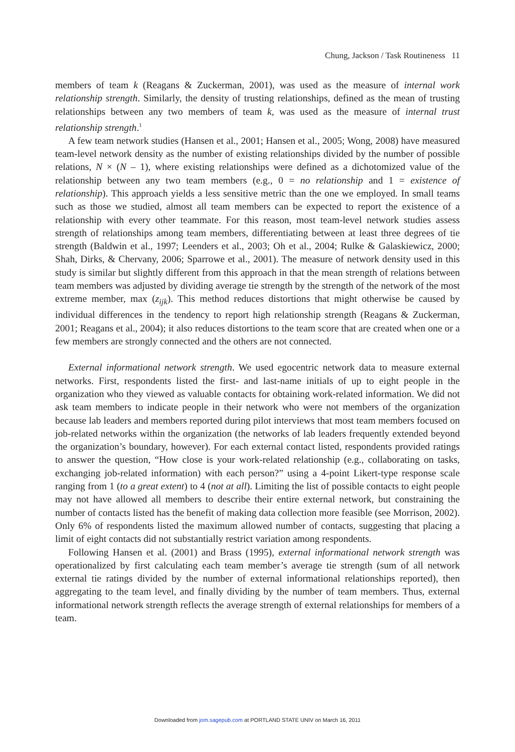Chung, Jackson / Task Routineness 11
members of team k (Reagans & Zuckerman, 2001), was used as the measure of internal work relationship strength. Similarly, the density of trusting relationships, defined as the mean of trusting relationships between any two members of team k, was used as the measure of internal trust relationship strength.<sup>1</sup>
A few team network studies (Hansen et al., 2001; Hansen et al., 2005; Wong, 2008) have measured team-level network density as the number of existing relationships divided by the number of possible relations, N × (N – 1), where existing relationships were defined as a dichotomized value of the relationship between any two team members (e.g., 0 = no relationship and 1 = existence of relationship). This approach yields a less sensitive metric than the one we employed. In small teams such as those we studied, almost all team members can be expected to report the existence of a relationship with every other teammate. For this reason, most team-level network studies assess strength of relationships among team members, differentiating between at least three degrees of tie strength (Baldwin et al., 1997; Leenders et al., 2003; Oh et al., 2004; Rulke & Galaskiewicz, 2000; Shah, Dirks, & Chervany, 2006; Sparrowe et al., 2001). The measure of network density used in this study is similar but slightly different from this approach in that the mean strength of relations between team members was adjusted by dividing average tie strength by the strength of the network of the most extreme member, max (z<sub>ijk</sub>). This method reduces distortions that might otherwise be caused by individual differences in the tendency to report high relationship strength (Reagans & Zuckerman, 2001; Reagans et al., 2004); it also reduces distortions to the team score that are created when one or a few members are strongly connected and the others are not connected.
External informational network strength. We used egocentric network data to measure external networks. First, respondents listed the first- and last-name initials of up to eight people in the organization who they viewed as valuable contacts for obtaining work-related information. We did not ask team members to indicate people in their network who were not members of the organization because lab leaders and members reported during pilot interviews that most team members focused on job-related networks within the organization (the networks of lab leaders frequently extended beyond the organization’s boundary, however). For each external contact listed, respondents provided ratings to answer the question, “How close is your work-related relationship (e.g., collaborating on tasks, exchanging job-related information) with each person?” using a 4-point Likert-type response scale ranging from 1 (to a great extent) to 4 (not at all). Limiting the list of possible contacts to eight people may not have allowed all members to describe their entire external network, but constraining the number of contacts listed has the benefit of making data collection more feasible (see Morrison, 2002). Only 6% of respondents listed the maximum allowed number of contacts, suggesting that placing a limit of eight contacts did not substantially restrict variation among respondents.
Following Hansen et al. (2001) and Brass (1995), external informational network strength was operationalized by first calculating each team member’s average tie strength (sum of all network external tie ratings divided by the number of external informational relationships reported), then aggregating to the team level, and finally dividing by the number of team members. Thus, external informational network strength reflects the average strength of external relationships for members of a team.
Downloaded from jom.sagepub.com at PORTLAND STATE UNIV on March 16, 2011